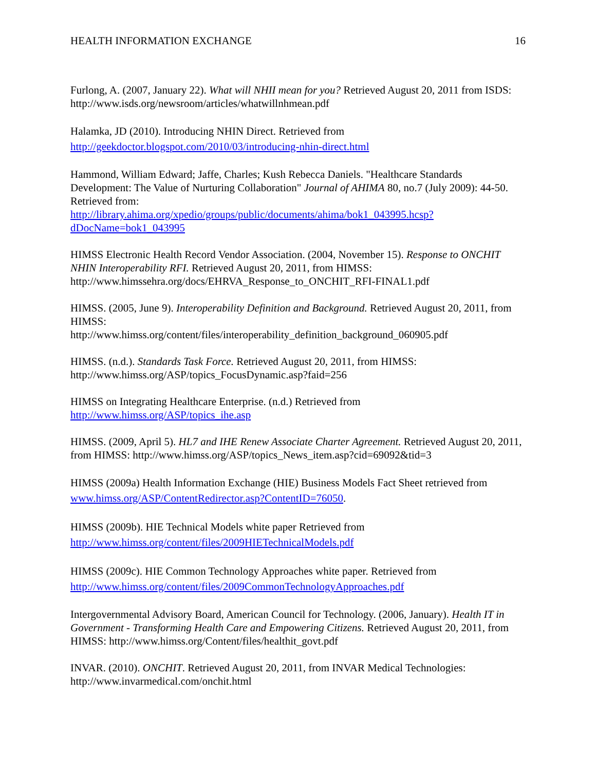HEALTH INFORMATION EXCHANGE 16
Furlong, A. (2007, January 22). What will NHII mean for you? Retrieved August 20, 2011 from ISDS: http://www.isds.org/newsroom/articles/whatwillnhmean.pdf
Halamka, JD (2010). Introducing NHIN Direct. Retrieved from
http://geekdoctor.blogspot.com/2010/03/introducing-nhin-direct.html
Hammond, William Edward; Jaffe, Charles; Kush Rebecca Daniels. "Healthcare Standards Development: The Value of Nurturing Collaboration" Journal of AHIMA 80, no.7 (July 2009): 44-50. Retrieved from:
http://library.ahima.org/xpedio/groups/public/documents/ahima/bok1_043995.hcsp?dDocName=bok1_043995
HIMSS Electronic Health Record Vendor Association. (2004, November 15). Response to ONCHIT NHIN Interoperability RFI. Retrieved August 20, 2011, from HIMSS: http://www.himssehra.org/docs/EHRVA_Response_to_ONCHIT_RFI-FINAL1.pdf
HIMSS. (2005, June 9). Interoperability Definition and Background. Retrieved August 20, 2011, from HIMSS:
http://www.himss.org/content/files/interoperability_definition_background_060905.pdf
HIMSS. (n.d.). Standards Task Force. Retrieved August 20, 2011, from HIMSS: http://www.himss.org/ASP/topics_FocusDynamic.asp?faid=256
HIMSS on Integrating Healthcare Enterprise. (n.d.) Retrieved from
http://www.himss.org/ASP/topics_ihe.asp
HIMSS. (2009, April 5). HL7 and IHE Renew Associate Charter Agreement. Retrieved August 20, 2011, from HIMSS: http://www.himss.org/ASP/topics_News_item.asp?cid=69092&tid=3
HIMSS (2009a) Health Information Exchange (HIE) Business Models Fact Sheet retrieved from www.himss.org/ASP/ContentRedirector.asp?ContentID=76050.
HIMSS (2009b). HIE Technical Models white paper Retrieved from
http://www.himss.org/content/files/2009HIETechnicalModels.pdf
HIMSS (2009c). HIE Common Technology Approaches white paper. Retrieved from
http://www.himss.org/content/files/2009CommonTechnologyApproaches.pdf
Intergovernmental Advisory Board, American Council for Technology. (2006, January). Health IT in Government - Transforming Health Care and Empowering Citizens. Retrieved August 20, 2011, from HIMSS: http://www.himss.org/Content/files/healthit_govt.pdf
INVAR. (2010). ONCHIT. Retrieved August 20, 2011, from INVAR Medical Technologies: http://www.invarmedical.com/onchit.html